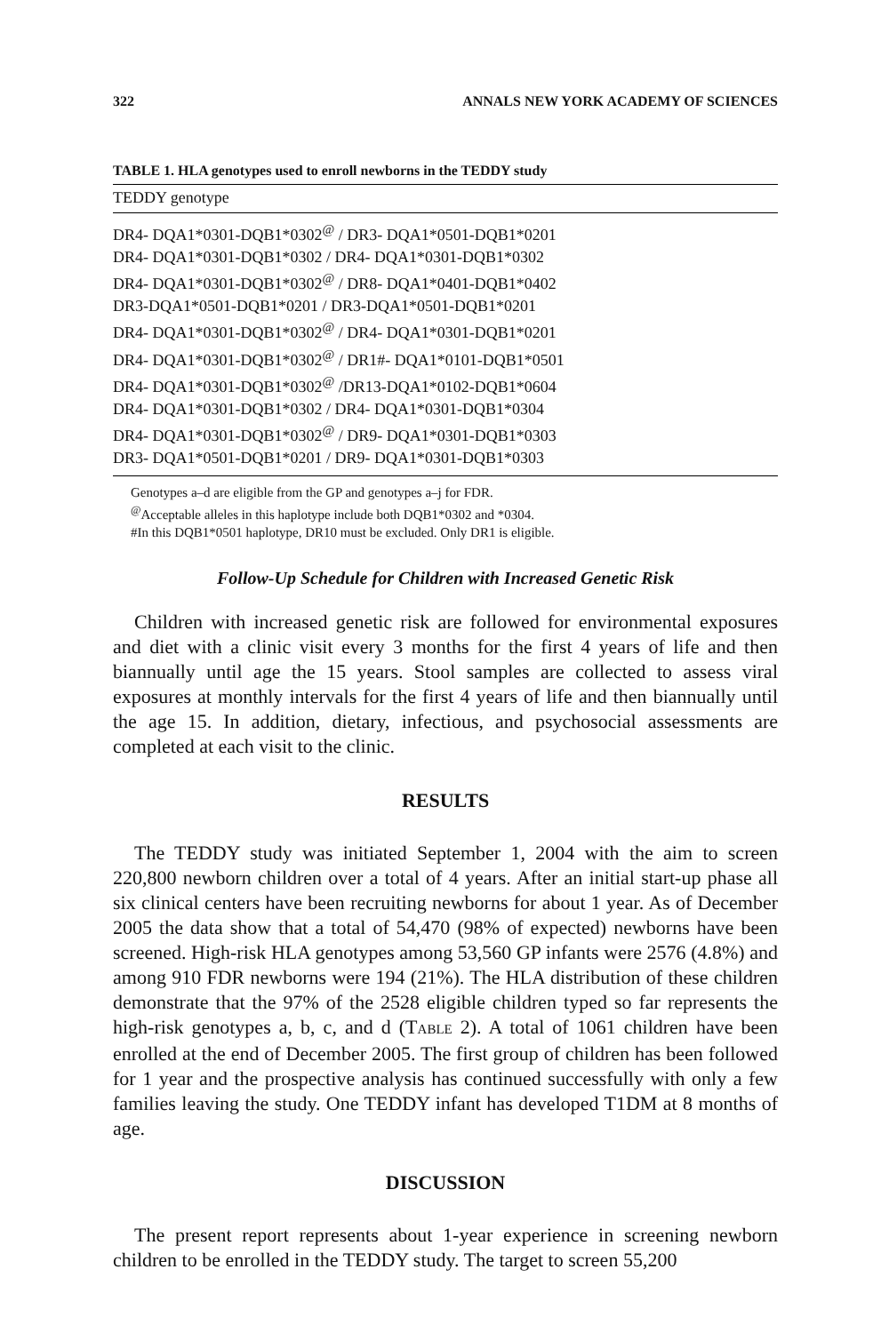322 ANNALS NEW YORK ACADEMY OF SCIENCES
TABLE 1. HLA genotypes used to enroll newborns in the TEDDY study
| TEDDY genotype |
| --- |
| DR4- DQA1*0301-DQB1*0302<sup>@</sup> / DR3- DQA1*0501-DQB1*0201 |
| DR4- DQA1*0301-DQB1*0302 / DR4- DQA1*0301-DQB1*0302 |
| DR4- DQA1*0301-DQB1*0302<sup>@</sup> / DR8- DQA1*0401-DQB1*0402 |
| DR3-DQA1*0501-DQB1*0201 / DR3-DQA1*0501-DQB1*0201 |
| DR4- DQA1*0301-DQB1*0302<sup>@</sup> / DR4- DQA1*0301-DQB1*0201 |
| DR4- DQA1*0301-DQB1*0302<sup>@</sup> / DR1#- DQA1*0101-DQB1*0501 |
| DR4- DQA1*0301-DQB1*0302<sup>@</sup> /DR13-DQA1*0102-DQB1*0604 |
| DR4- DQA1*0301-DQB1*0302 / DR4- DQA1*0301-DQB1*0304 |
| DR4- DQA1*0301-DQB1*0302<sup>@</sup> / DR9- DQA1*0301-DQB1*0303 |
| DR3- DQA1*0501-DQB1*0201 / DR9- DQA1*0301-DQB1*0303 |
Genotypes a–d are eligible from the GP and genotypes a–j for FDR.
<sup>@</sup>Acceptable alleles in this haplotype include both DQB1*0302 and *0304.
#In this DQB1*0501 haplotype, DR10 must be excluded. Only DR1 is eligible.
Follow-Up Schedule for Children with Increased Genetic Risk
Children with increased genetic risk are followed for environmental exposures and diet with a clinic visit every 3 months for the first 4 years of life and then biannually until age the 15 years. Stool samples are collected to assess viral exposures at monthly intervals for the first 4 years of life and then biannually until the age 15. In addition, dietary, infectious, and psychosocial assessments are completed at each visit to the clinic.
RESULTS
The TEDDY study was initiated September 1, 2004 with the aim to screen 220,800 newborn children over a total of 4 years. After an initial start-up phase all six clinical centers have been recruiting newborns for about 1 year. As of December 2005 the data show that a total of 54,470 (98% of expected) newborns have been screened. High-risk HLA genotypes among 53,560 GP infants were 2576 (4.8%) and among 910 FDR newborns were 194 (21%). The HLA distribution of these children demonstrate that the 97% of the 2528 eligible children typed so far represents the high-risk genotypes a, b, c, and d (TABLE 2). A total of 1061 children have been enrolled at the end of December 2005. The first group of children has been followed for 1 year and the prospective analysis has continued successfully with only a few families leaving the study. One TEDDY infant has developed T1DM at 8 months of age.
DISCUSSION
The present report represents about 1-year experience in screening newborn children to be enrolled in the TEDDY study. The target to screen 55,200